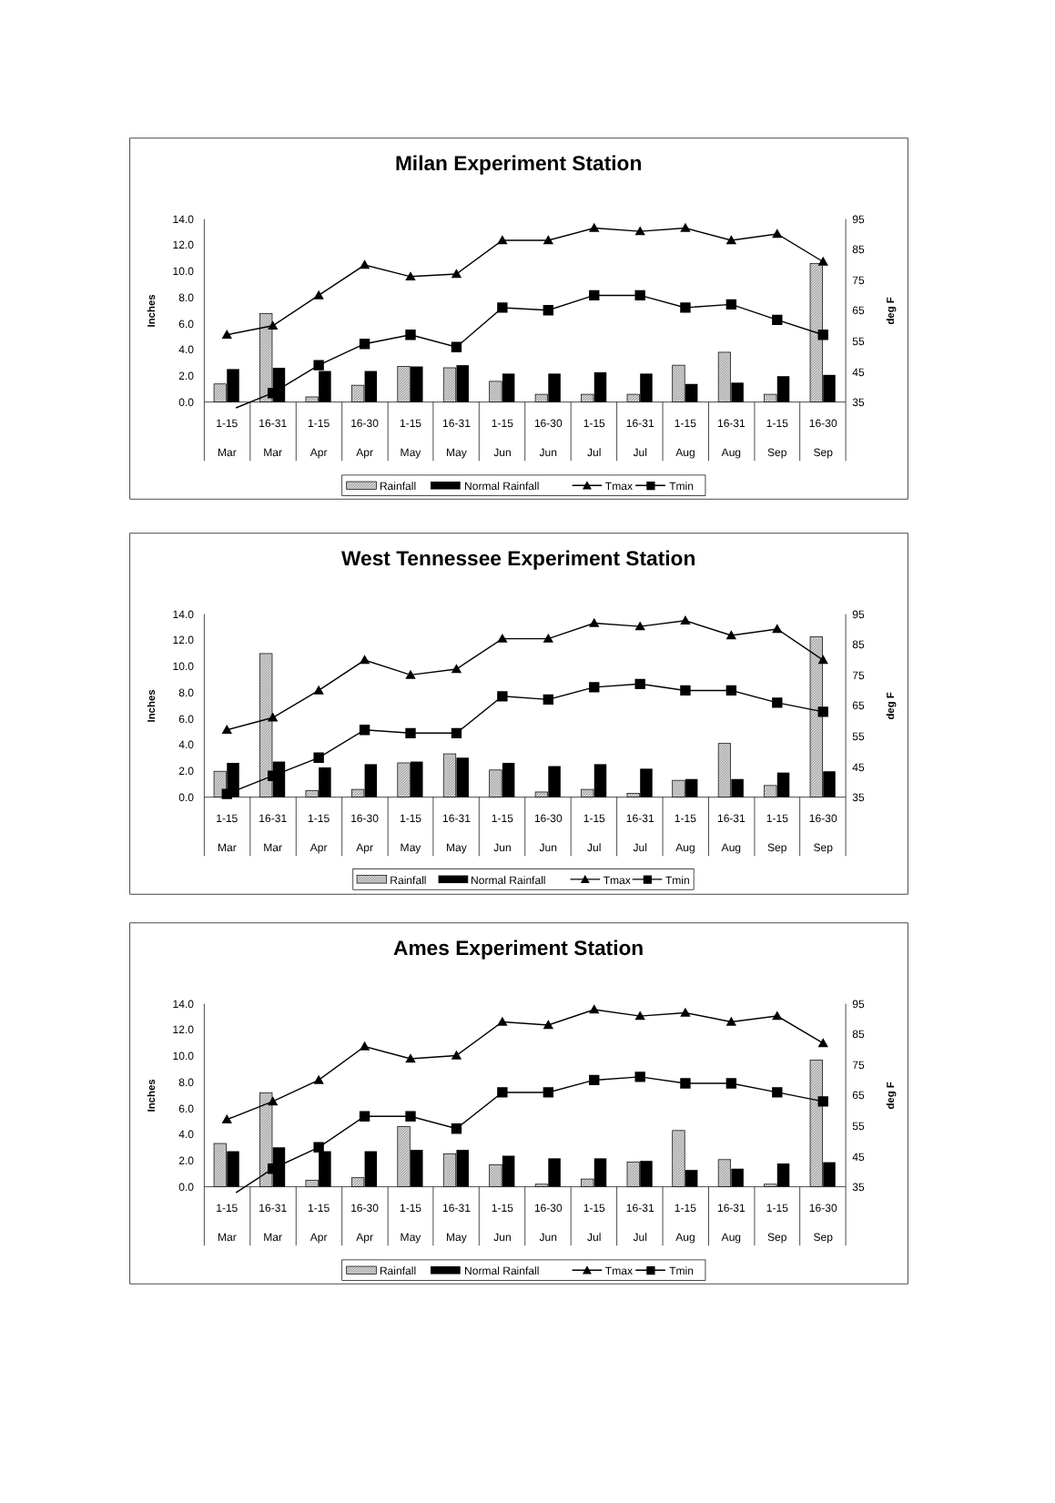Milan Experiment Station
14.0
12.0
10.0
8.0
6.0
4.0
2.0
0.0
95
85
75
65
55
45
35
Inches
deg F
1-15
16-31
1-15
16-30
1-15
16-31
1-15
16-30
1-15
16-31
1-15
16-31
1-15
16-30
Mar
Mar
Apr
Apr
May
May
Jun
Jun
Jul
Jul
Aug
Aug
Sep
Sep
Rainfall
Normal Rainfall
Tmax
Tmin
West Tennessee Experiment Station
14.0
12.0
10.0
8.0
6.0
4.0
2.0
0.0
95
85
75
65
55
45
35
Inches
deg F
1-15
16-31
1-15
16-30
1-15
16-31
1-15
16-30
1-15
16-31
1-15
16-31
1-15
16-30
Mar
Mar
Apr
Apr
May
May
Jun
Jun
Jul
Jul
Aug
Aug
Sep
Sep
Rainfall
Normal Rainfall
Tmax
Tmin
Ames Experiment Station
14.0
12.0
10.0
8.0
6.0
4.0
2.0
0.0
95
85
75
65
55
45
35
Inches
deg F
1-15
16-31
1-15
16-30
1-15
16-31
1-15
16-30
1-15
16-31
1-15
16-31
1-15
16-30
Mar
Mar
Apr
Apr
May
May
Jun
Jun
Jul
Jul
Aug
Aug
Sep
Sep
Rainfall
Normal Rainfall
Tmax
Tmin